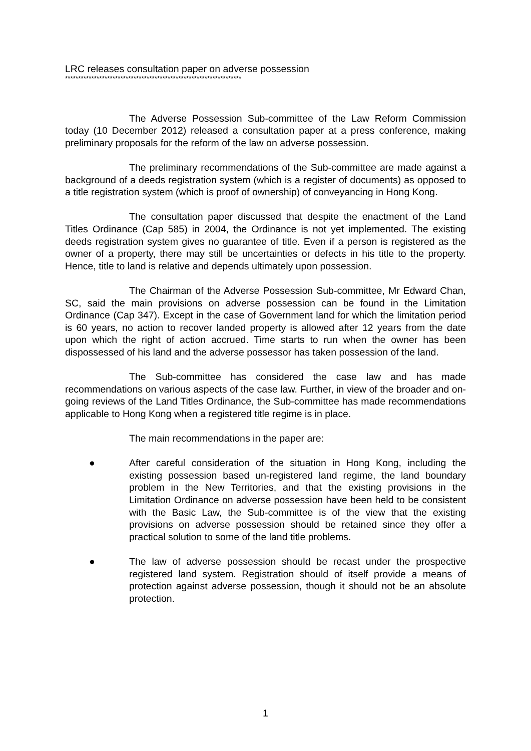LRC releases consultation paper on adverse possession
*******************************************************************
The Adverse Possession Sub-committee of the Law Reform Commission today (10 December 2012) released a consultation paper at a press conference, making preliminary proposals for the reform of the law on adverse possession.
The preliminary recommendations of the Sub-committee are made against a background of a deeds registration system (which is a register of documents) as opposed to a title registration system (which is proof of ownership) of conveyancing in Hong Kong.
The consultation paper discussed that despite the enactment of the Land Titles Ordinance (Cap 585) in 2004, the Ordinance is not yet implemented. The existing deeds registration system gives no guarantee of title. Even if a person is registered as the owner of a property, there may still be uncertainties or defects in his title to the property. Hence, title to land is relative and depends ultimately upon possession.
The Chairman of the Adverse Possession Sub-committee, Mr Edward Chan, SC, said the main provisions on adverse possession can be found in the Limitation Ordinance (Cap 347). Except in the case of Government land for which the limitation period is 60 years, no action to recover landed property is allowed after 12 years from the date upon which the right of action accrued. Time starts to run when the owner has been dispossessed of his land and the adverse possessor has taken possession of the land.
The Sub-committee has considered the case law and has made recommendations on various aspects of the case law. Further, in view of the broader and on-going reviews of the Land Titles Ordinance, the Sub-committee has made recommendations applicable to Hong Kong when a registered title regime is in place.
The main recommendations in the paper are:
● After careful consideration of the situation in Hong Kong, including the existing possession based un-registered land regime, the land boundary problem in the New Territories, and that the existing provisions in the Limitation Ordinance on adverse possession have been held to be consistent with the Basic Law, the Sub-committee is of the view that the existing provisions on adverse possession should be retained since they offer a practical solution to some of the land title problems.
● The law of adverse possession should be recast under the prospective registered land system. Registration should of itself provide a means of protection against adverse possession, though it should not be an absolute protection.
1